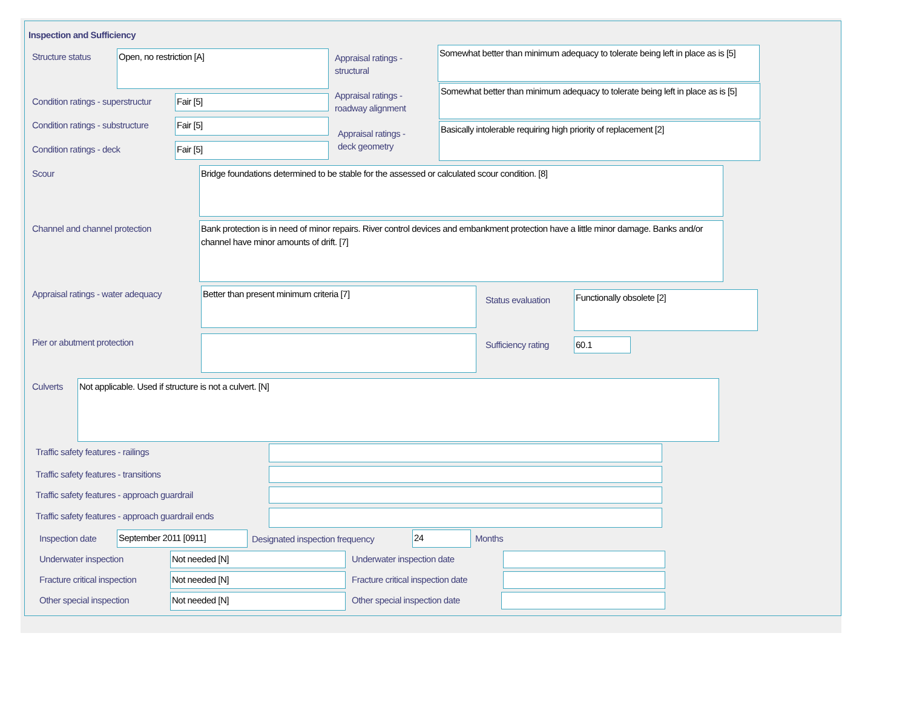Inspection and Sufficiency
Structure status Open, no restriction [A]
Appraisal ratings -
structural
Somewhat better than minimum adequacy to tolerate being left in place as is [5]
Condition ratings - superstructur
Fair [5]
Appraisal ratings -
roadway alignment
Somewhat better than minimum adequacy to tolerate being left in place as is [5]
Condition ratings - substructure
Fair [5]
Appraisal ratings -
deck geometry
Basically intolerable requiring high priority of replacement [2]
Condition ratings - deck Fair [5]
Scour Bridge foundations determined to be stable for the assessed or calculated scour condition. [8]
Channel and channel protection
Bank protection is in need of minor repairs. River control devices and embankment protection have a little minor damage. Banks and/or channel have minor amounts of drift. [7]
Appraisal ratings - water adequacy
Better than present minimum criteria [7]
Status evaluation
Functionally obsolete [2]
Pier or abutment protection Sufficiency rating 60.1
Culverts Not applicable. Used if structure is not a culvert. [N]
Traffic safety features - railings
Traffic safety features - transitions
Traffic safety features - approach guardrail
Traffic safety features - approach guardrail ends
Inspection date September 2011 [0911]
Designated inspection frequency
24 Months
Underwater inspection Not needed [N] Underwater inspection date
Fracture critical inspection Not needed [N]
Fracture critical inspection date
Other special inspection Not needed [N] Other special inspection date